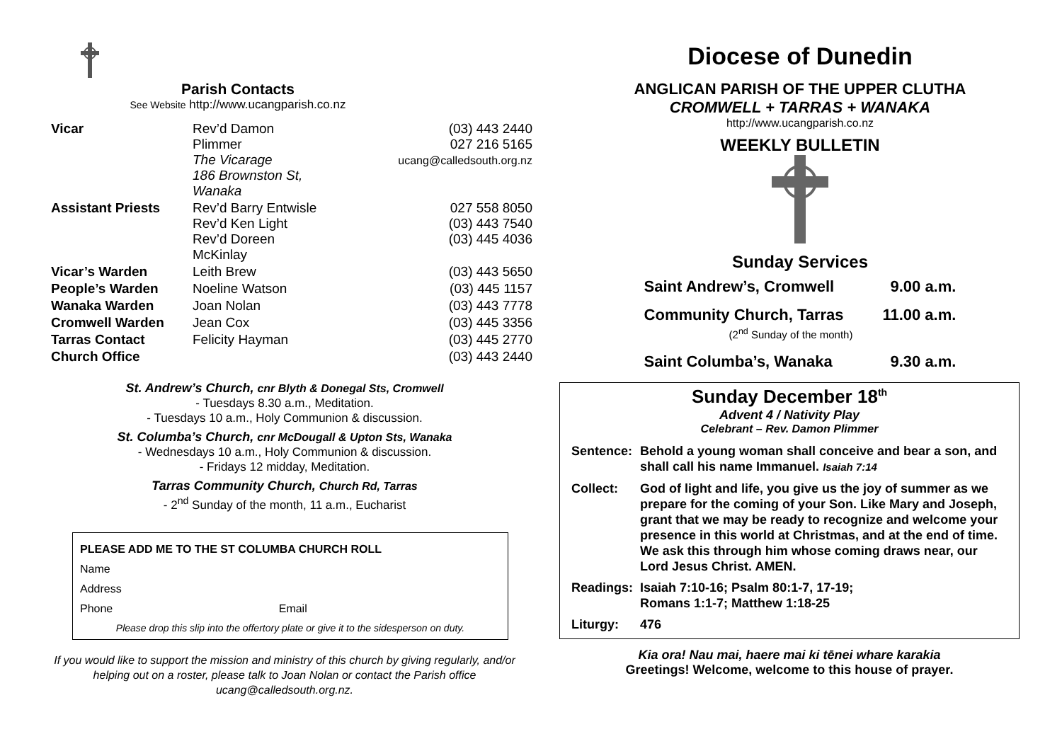Parish Contacts
See Website http://www.ucangparish.co.nz
| Vicar | Rev’d Damon Plimmer The Vicarage 186 Brownston St, Wanaka | (03) 443 2440 027 216 5165 ucang@calledsouth.org.nz |
| Assistant Priests | Rev’d Barry Entwisle Rev’d Ken Light Rev’d Doreen McKinlay | 027 558 8050 (03) 443 7540 (03) 445 4036 |
| Vicar’s Warden | Leith Brew | (03) 443 5650 |
| People’s Warden | Noeline Watson | (03) 445 1157 |
| Wanaka Warden | Joan Nolan | (03) 443 7778 |
| Cromwell Warden | Jean Cox | (03) 445 3356 |
| Tarras Contact | Felicity Hayman | (03) 445 2770 |
| Church Office | | (03) 443 2440 |
St. Andrew’s Church, cnr Blyth & Donegal Sts, Cromwell
- Tuesdays 8.30 a.m., Meditation.
- Tuesdays 10 a.m., Holy Communion & discussion.
St. Columba’s Church, cnr McDougall & Upton Sts, Wanaka
- Wednesdays 10 a.m., Holy Communion & discussion.
- Fridays 12 midday, Meditation.
Tarras Community Church, Church Rd, Tarras
- 2<sup>nd</sup> Sunday of the month, 11 a.m., Eucharist
PLEASE ADD ME TO THE ST COLUMBA CHURCH ROLL
Name
Address
Phone Email
Please drop this slip into the offertory plate or give it to the sidesperson on duty.
If you would like to support the mission and ministry of this church by giving regularly, and/or helping out on a roster, please talk to Joan Nolan or contact the Parish office ucang@calledsouth.org.nz.
Diocese of Dunedin
ANGLICAN PARISH OF THE UPPER CLUTHA
CROMWELL + TARRAS + WANAKA
http://www.ucangparish.co.nz
WEEKLY BULLETIN
Sunday Services
| Saint Andrew’s, Cromwell | 9.00 a.m. |
| Community Church, Tarras (2<sup>nd</sup> Sunday of the month) | 11.00 a.m. |
| Saint Columba’s, Wanaka | 9.30 a.m. |
Sunday December 18<sup>th</sup>
Advent 4 / Nativity Play
Celebrant – Rev. Damon Plimmer
| Sentence: | Behold a young woman shall conceive and bear a son, and shall call his name Immanuel. Isaiah 7:14 |
| Collect: | God of light and life, you give us the joy of summer as we prepare for the coming of your Son. Like Mary and Joseph, grant that we may be ready to recognize and welcome your presence in this world at Christmas, and at the end of time. We ask this through him whose coming draws near, our Lord Jesus Christ. AMEN. |
| Readings: | Isaiah 7:10-16; Psalm 80:1-7, 17-19; Romans 1:1-7; Matthew 1:18-25 |
| Liturgy: | 476 |
Kia ora! Nau mai, haere mai ki tēnei whare karakia
Greetings! Welcome, welcome to this house of prayer.